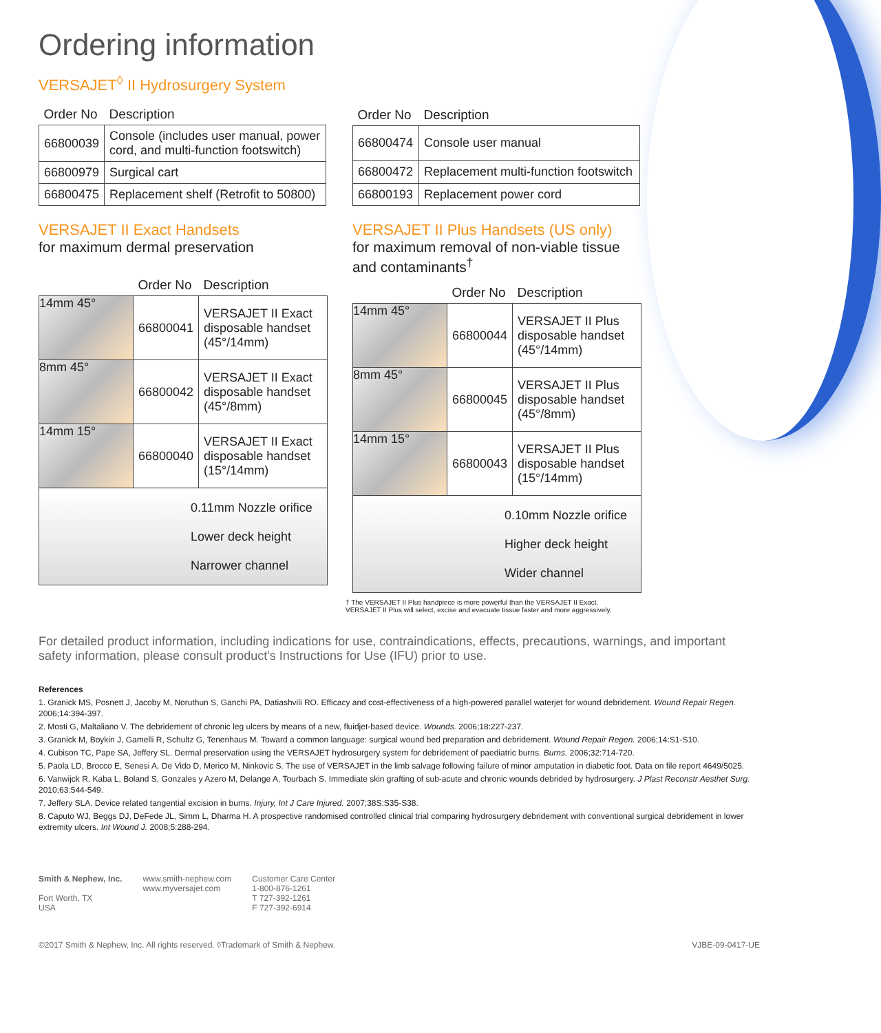Ordering information
VERSAJET<sup>◊</sup> II Hydrosurgery System
| Order No | Description |
| --- | --- |
| 66800039 | Console (includes user manual, power cord, and multi-function footswitch) |
| 66800979 | Surgical cart |
| 66800475 | Replacement shelf (Retrofit to 50800) |
| Order No | Description |
| --- | --- |
| 66800474 | Console user manual |
| 66800472 | Replacement multi-function footswitch |
| 66800193 | Replacement power cord |
VERSAJET II Exact Handsets
for maximum dermal preservation
| | Order No | Description |
| --- | --- | --- |
| 14mm 45° | 66800041 | VERSAJET II Exact disposable handset (45°/14mm) |
| 8mm 45° | 66800042 | VERSAJET II Exact disposable handset (45°/8mm) |
| 14mm 15° | 66800040 | VERSAJET II Exact disposable handset (15°/14mm) |
| 0.11mm Nozzle orifice Lower deck height Narrower channel | | |
VERSAJET II Plus Handsets (US only)
for maximum removal of non-viable tissue and contaminants<sup>†</sup>
| | Order No | Description |
| --- | --- | --- |
| 14mm 45° | 66800044 | VERSAJET II Plus disposable handset (45°/14mm) |
| 8mm 45° | 66800045 | VERSAJET II Plus disposable handset (45°/8mm) |
| 14mm 15° | 66800043 | VERSAJET II Plus disposable handset (15°/14mm) |
| 0.10mm Nozzle orifice Higher deck height Wider channel | | |
† The VERSAJET II Plus handpiece is more powerful than the VERSAJET II Exact.
VERSAJET II Plus will select, excise and evacuate tissue faster and more aggressively.
For detailed product information, including indications for use, contraindications, effects, precautions, warnings, and important safety information, please consult product’s Instructions for Use (IFU) prior to use.
References
1. Granick MS, Posnett J, Jacoby M, Noruthun S, Ganchi PA, Datiashvili RO. Efficacy and cost-effectiveness of a high-powered parallel waterjet for wound debridement. Wound Repair Regen. 2006;14:394-397.
2. Mosti G, Maltaliano V. The debridement of chronic leg ulcers by means of a new, fluidjet-based device. Wounds. 2006;18:227-237.
3. Granick M, Boykin J, Gamelli R, Schultz G, Tenenhaus M. Toward a common language: surgical wound bed preparation and debridement. Wound Repair Regen. 2006;14:S1-S10.
4. Cubison TC, Pape SA, Jeffery SL. Dermal preservation using the VERSAJET hydrosurgery system for debridement of paediatric burns. Burns. 2006;32:714-720.
5. Paola LD, Brocco E, Senesi A, De Vido D, Merico M, Ninkovic S. The use of VERSAJET in the limb salvage following failure of minor amputation in diabetic foot. Data on file report 4649/5025.
6. Vanwijck R, Kaba L, Boland S, Gonzales y Azero M, Delange A, Tourbach S. Immediate skin grafting of sub-acute and chronic wounds debrided by hydrosurgery. J Plast Reconstr Aesthet Surg. 2010;63:544-549.
7. Jeffery SLA. Device related tangential excision in burns. Injury, Int J Care Injured. 2007;38S:S35-S38.
8. Caputo WJ, Beggs DJ, DeFede JL, Simm L, Dharma H. A prospective randomised controlled clinical trial comparing hydrosurgery debridement with conventional surgical debridement in lower extremity ulcers. Int Wound J. 2008;5:288-294.
Smith & Nephew, Inc.
Fort Worth, TX
USA
www.smith-nephew.com
www.myversajet.com
Customer Care Center
1-800-876-1261
T 727-392-1261
F 727-392-6914
©2017 Smith & Nephew, Inc. All rights reserved. ◊Trademark of Smith & Nephew. VJBE-09-0417-UE